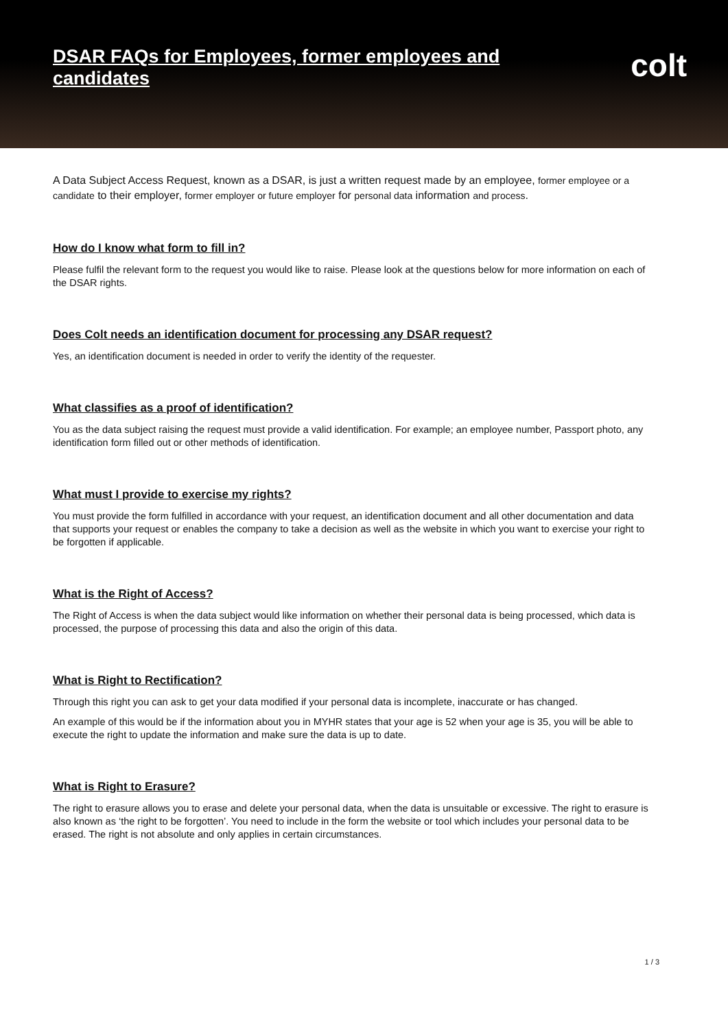DSAR FAQs for Employees, former employees and candidates
colt
A Data Subject Access Request, known as a DSAR, is just a written request made by an employee, former employee or a candidate to their employer, former employer or future employer for personal data information and process.
How do I know what form to fill in?
Please fulfil the relevant form to the request you would like to raise. Please look at the questions below for more information on each of the DSAR rights.
Does Colt needs an identification document for processing any DSAR request?
Yes, an identification document is needed in order to verify the identity of the requester.
What classifies as a proof of identification?
You as the data subject raising the request must provide a valid identification. For example; an employee number, Passport photo, any identification form filled out or other methods of identification.
What must I provide to exercise my rights?
You must provide the form fulfilled in accordance with your request, an identification document and all other documentation and data that supports your request or enables the company to take a decision as well as the website in which you want to exercise your right to be forgotten if applicable.
What is the Right of Access?
The Right of Access is when the data subject would like information on whether their personal data is being processed, which data is processed, the purpose of processing this data and also the origin of this data.
What is Right to Rectification?
Through this right you can ask to get your data modified if your personal data is incomplete, inaccurate or has changed.
An example of this would be if the information about you in MYHR states that your age is 52 when your age is 35, you will be able to execute the right to update the information and make sure the data is up to date.
What is Right to Erasure?
The right to erasure allows you to erase and delete your personal data, when the data is unsuitable or excessive. The right to erasure is also known as ‘the right to be forgotten’. You need to include in the form the website or tool which includes your personal data to be erased. The right is not absolute and only applies in certain circumstances.
1 / 3